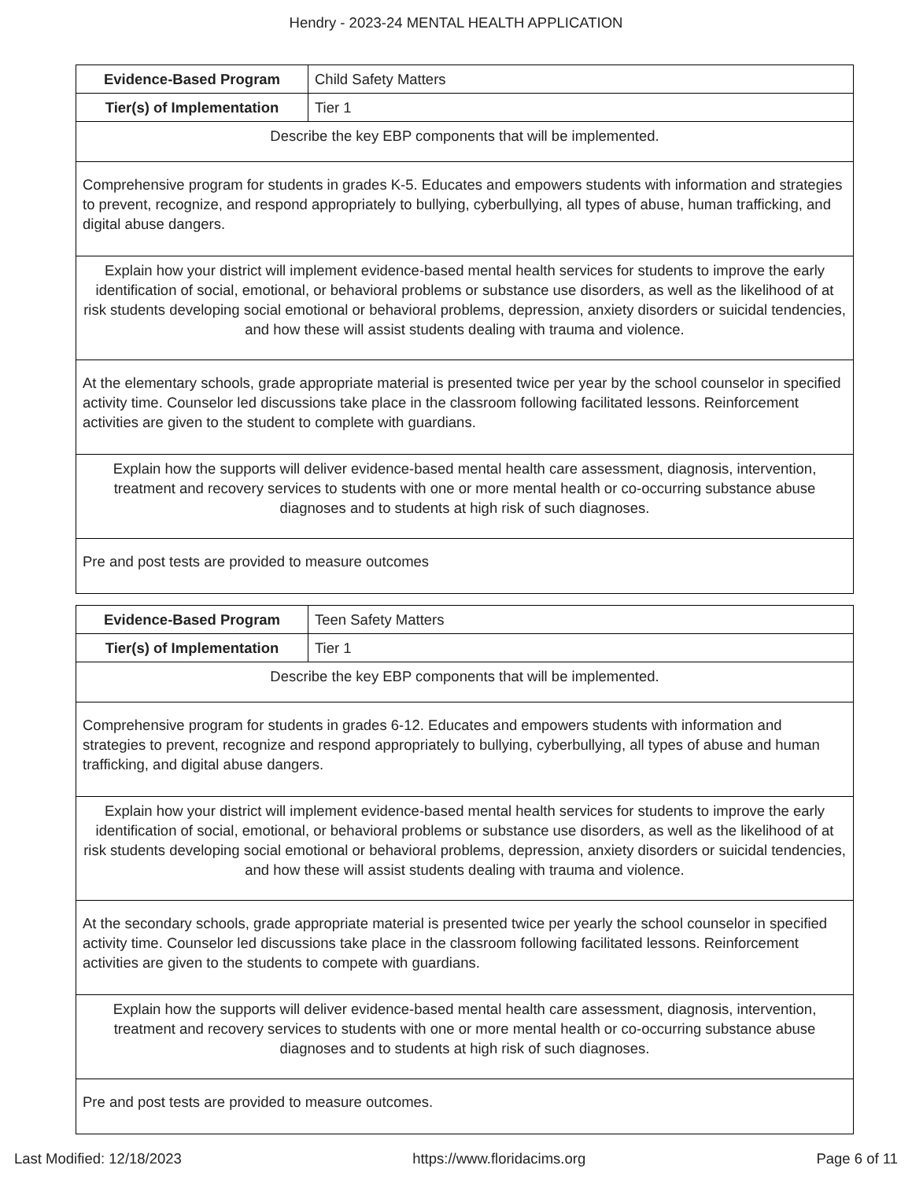Hendry - 2023-24 MENTAL HEALTH APPLICATION
| Evidence-Based Program | Child Safety Matters |
| Tier(s) of Implementation | Tier 1 |
| Describe the key EBP components that will be implemented. | |
| Comprehensive program for students in grades K-5. Educates and empowers students with information and strategies to prevent, recognize, and respond appropriately to bullying, cyberbullying, all types of abuse, human trafficking, and digital abuse dangers. | |
| Explain how your district will implement evidence-based mental health services for students to improve the early identification of social, emotional, or behavioral problems or substance use disorders, as well as the likelihood of at risk students developing social emotional or behavioral problems, depression, anxiety disorders or suicidal tendencies, and how these will assist students dealing with trauma and violence. | |
| At the elementary schools, grade appropriate material is presented twice per year by the school counselor in specified activity time. Counselor led discussions take place in the classroom following facilitated lessons. Reinforcement activities are given to the student to complete with guardians. | |
| Explain how the supports will deliver evidence-based mental health care assessment, diagnosis, intervention, treatment and recovery services to students with one or more mental health or co-occurring substance abuse diagnoses and to students at high risk of such diagnoses. | |
| Pre and post tests are provided to measure outcomes | |
| Evidence-Based Program | Teen Safety Matters |
| Tier(s) of Implementation | Tier 1 |
| Describe the key EBP components that will be implemented. | |
| Comprehensive program for students in grades 6-12. Educates and empowers students with information and strategies to prevent, recognize and respond appropriately to bullying, cyberbullying, all types of abuse and human trafficking, and digital abuse dangers. | |
| Explain how your district will implement evidence-based mental health services for students to improve the early identification of social, emotional, or behavioral problems or substance use disorders, as well as the likelihood of at risk students developing social emotional or behavioral problems, depression, anxiety disorders or suicidal tendencies, and how these will assist students dealing with trauma and violence. | |
| At the secondary schools, grade appropriate material is presented twice per yearly the school counselor in specified activity time. Counselor led discussions take place in the classroom following facilitated lessons. Reinforcement activities are given to the students to compete with guardians. | |
| Explain how the supports will deliver evidence-based mental health care assessment, diagnosis, intervention, treatment and recovery services to students with one or more mental health or co-occurring substance abuse diagnoses and to students at high risk of such diagnoses. | |
| Pre and post tests are provided to measure outcomes. | |
Last Modified: 12/18/2023 https://www.floridacims.org Page 6 of 11